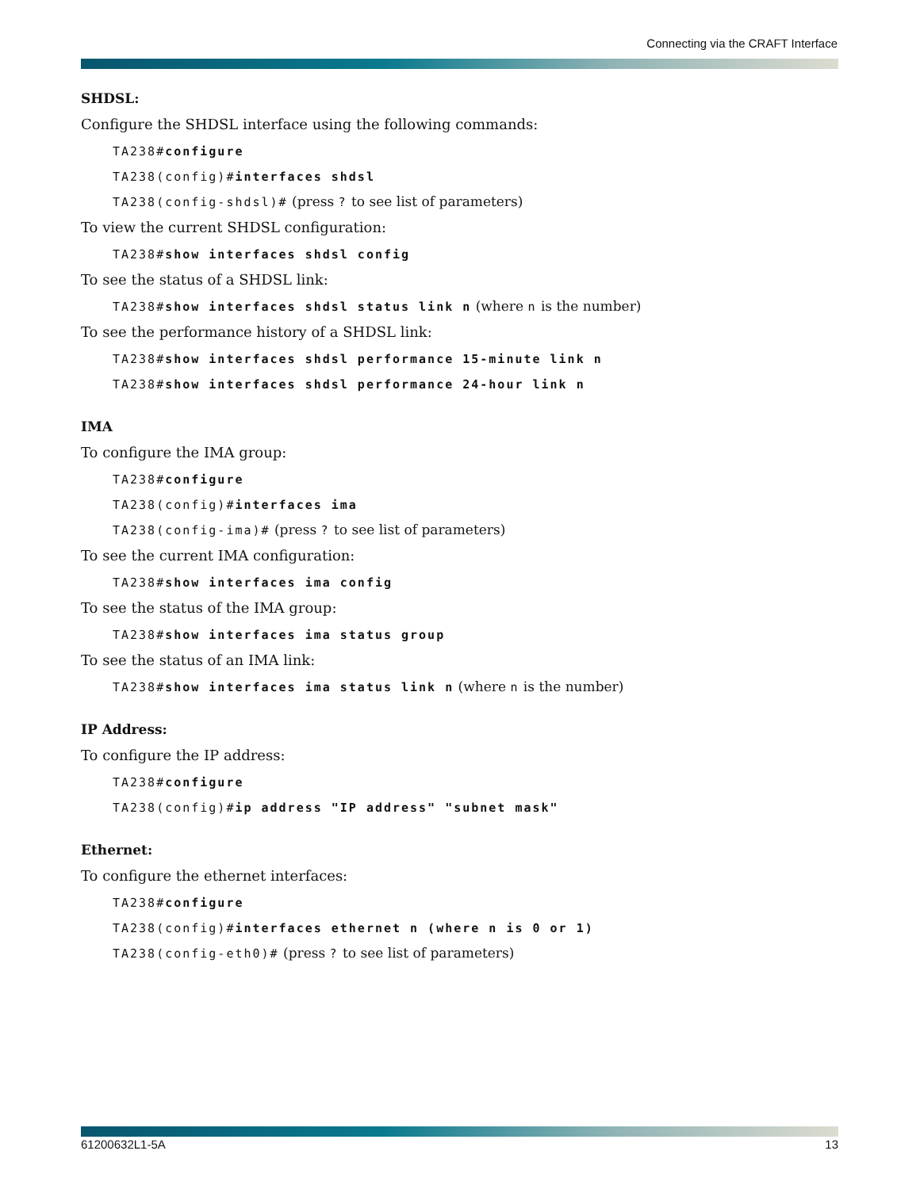Connecting via the CRAFT Interface
SHDSL:
Configure the SHDSL interface using the following commands:
TA238#configure
TA238(config)#interfaces shdsl
TA238(config-shdsl)# (press ? to see list of parameters)
To view the current SHDSL configuration:
TA238#show interfaces shdsl config
To see the status of a SHDSL link:
TA238#show interfaces shdsl status link n (where n is the number)
To see the performance history of a SHDSL link:
TA238#show interfaces shdsl performance 15-minute link n
TA238#show interfaces shdsl performance 24-hour link n
IMA
To configure the IMA group:
TA238#configure
TA238(config)#interfaces ima
TA238(config-ima)# (press ? to see list of parameters)
To see the current IMA configuration:
TA238#show interfaces ima config
To see the status of the IMA group:
TA238#show interfaces ima status group
To see the status of an IMA link:
TA238#show interfaces ima status link n (where n is the number)
IP Address:
To configure the IP address:
TA238#configure
TA238(config)#ip address "IP address" "subnet mask"
Ethernet:
To configure the ethernet interfaces:
TA238#configure
TA238(config)#interfaces ethernet n (where n is 0 or 1)
TA238(config-eth0)# (press ? to see list of parameters)
61200632L1-5A 13